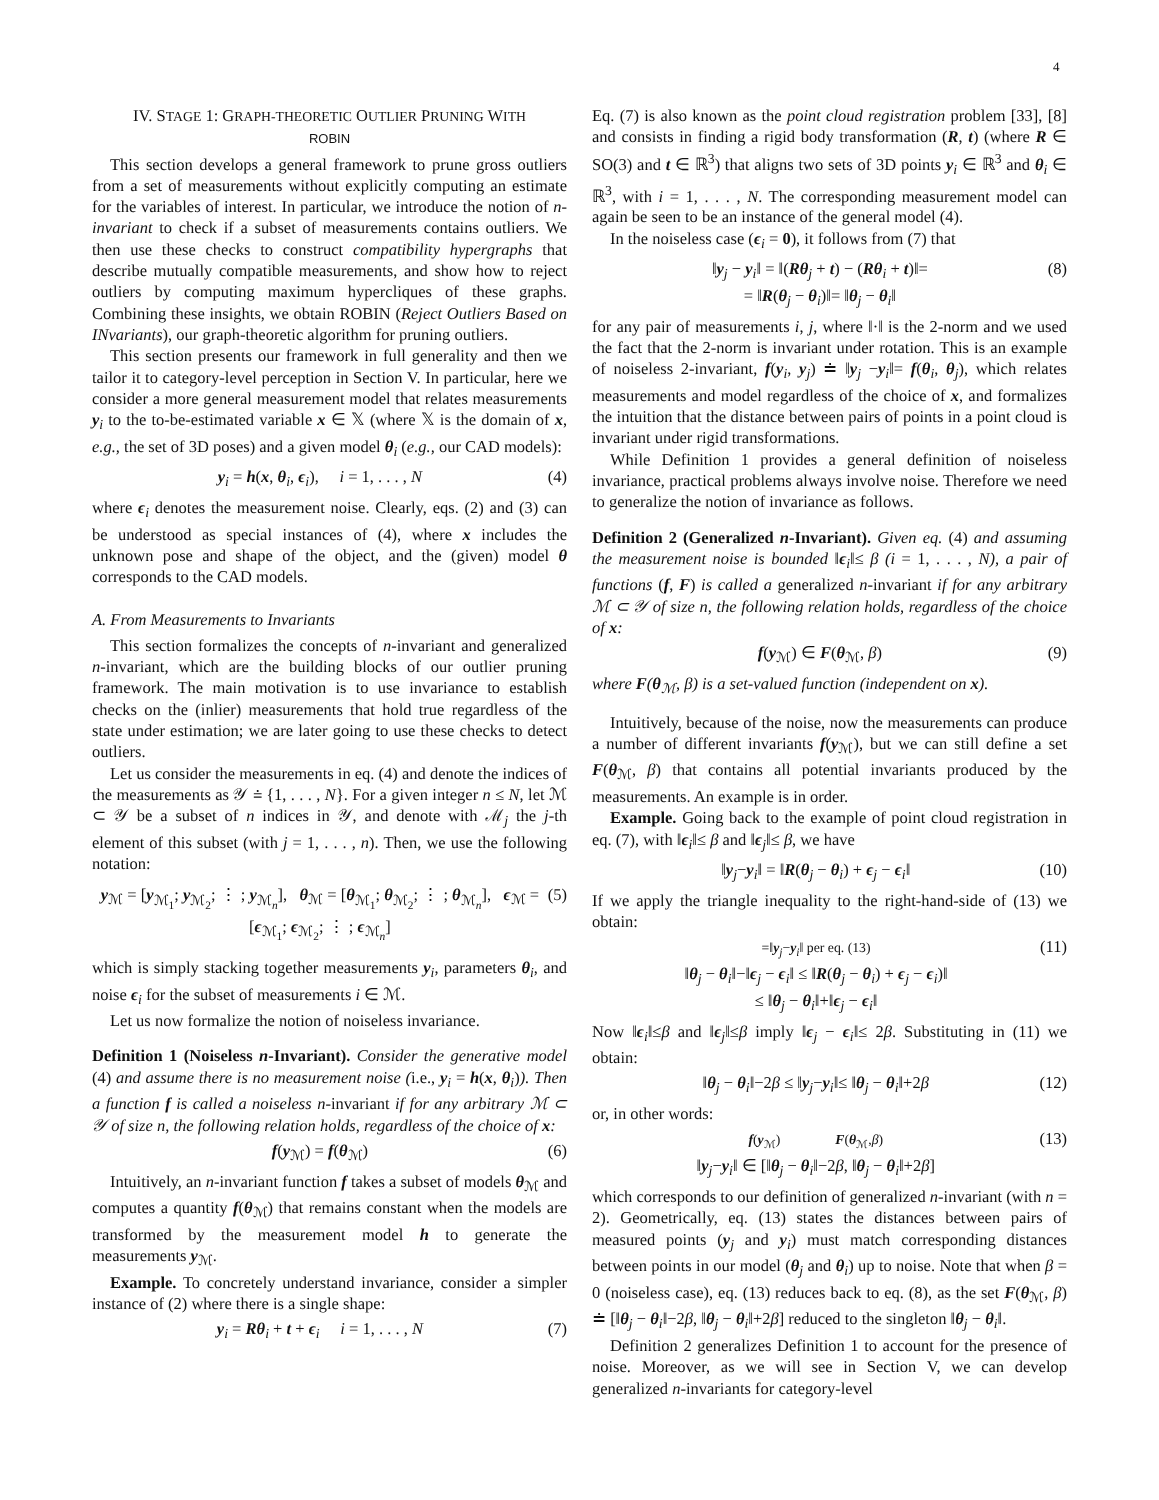4
IV. STAGE 1: GRAPH-THEORETIC OUTLIER PRUNING WITH
ROBIN
This section develops a general framework to prune gross outliers from a set of measurements without explicitly computing an estimate for the variables of interest. In particular, we introduce the notion of n-invariant to check if a subset of measurements contains outliers. We then use these checks to construct compatibility hypergraphs that describe mutually compatible measurements, and show how to reject outliers by computing maximum hypercliques of these graphs. Combining these insights, we obtain ROBIN (Reject Outliers Based on INvariants), our graph-theoretic algorithm for pruning outliers.
This section presents our framework in full generality and then we tailor it to category-level perception in Section V. In particular, here we consider a more general measurement model that relates measurements y<sub>i</sub> to the to-be-estimated variable x ∈ 𝕏 (where 𝕏 is the domain of x, e.g., the set of 3D poses) and a given model θ<sub>i</sub> (e.g., our CAD models):
y<sub>i</sub> = h(x, θ<sub>i</sub>, ϵ<sub>i</sub>), i = 1, . . . , N (4)
where ϵ<sub>i</sub> denotes the measurement noise. Clearly, eqs. (2) and (3) can be understood as special instances of (4), where x includes the unknown pose and shape of the object, and the (given) model θ corresponds to the CAD models.
A. From Measurements to Invariants
This section formalizes the concepts of n-invariant and generalized n-invariant, which are the building blocks of our outlier pruning framework. The main motivation is to use invariance to establish checks on the (inlier) measurements that hold true regardless of the state under estimation; we are later going to use these checks to detect outliers.
Let us consider the measurements in eq. (4) and denote the indices of the measurements as 𝒴 ≐ {1, . . . , N}. For a given integer n ≤ N, let ℳ ⊂ 𝒴 be a subset of n indices in 𝒴, and denote with ℳ<sub>j</sub> the j-th element of this subset (with j = 1, . . . , n). Then, we use the following notation:
y<sub>ℳ</sub> = [y<sub>ℳ<sub>1</sub></sub>; y<sub>ℳ<sub>2</sub></sub>; ⋮ ; y<sub>ℳ<sub>n</sub></sub>], θ<sub>ℳ</sub> = [θ<sub>ℳ<sub>1</sub></sub>; θ<sub>ℳ<sub>2</sub></sub>; ⋮ ; θ<sub>ℳ<sub>n</sub></sub>], ϵ<sub>ℳ</sub> = [ϵ<sub>ℳ<sub>1</sub></sub>; ϵ<sub>ℳ<sub>2</sub></sub>; ⋮ ; ϵ<sub>ℳ<sub>n</sub></sub>] (5)
which is simply stacking together measurements y<sub>i</sub>, parameters θ<sub>i</sub>, and noise ϵ<sub>i</sub> for the subset of measurements i ∈ ℳ.
Let us now formalize the notion of noiseless invariance.
Definition 1 (Noiseless n-Invariant). Consider the generative model (4) and assume there is no measurement noise (i.e., y<sub>i</sub> = h(x, θ<sub>i</sub>)). Then a function f is called a noiseless n-invariant if for any arbitrary ℳ ⊂ 𝒴 of size n, the following relation holds, regardless of the choice of x:
f(y<sub>ℳ</sub>) = f(θ<sub>ℳ</sub>) (6)
Intuitively, an n-invariant function f takes a subset of models θ<sub>ℳ</sub> and computes a quantity f(θ<sub>ℳ</sub>) that remains constant when the models are transformed by the measurement model h to generate the measurements y<sub>ℳ</sub>.
Example. To concretely understand invariance, consider a simpler instance of (2) where there is a single shape:
y<sub>i</sub> = Rθ<sub>i</sub> + t + ϵ<sub>i</sub> i = 1, . . . , N (7)
Eq. (7) is also known as the point cloud registration problem [33], [8] and consists in finding a rigid body transformation (R, t) (where R ∈ SO(3) and t ∈ ℝ<sup>3</sup>) that aligns two sets of 3D points y<sub>i</sub> ∈ ℝ<sup>3</sup> and θ<sub>i</sub> ∈ ℝ<sup>3</sup>, with i = 1, . . . , N. The corresponding measurement model can again be seen to be an instance of the general model (4).
In the noiseless case (ϵ<sub>i</sub> = 0), it follows from (7) that
‖y<sub>j</sub> − y<sub>i</sub>‖ = ‖(Rθ<sub>j</sub> + t) − (Rθ<sub>i</sub> + t)‖=
= ‖R(θ<sub>j</sub> − θ<sub>i</sub>)‖= ‖θ<sub>j</sub> − θ<sub>i</sub>‖ (8)
for any pair of measurements i, j, where ‖·‖ is the 2-norm and we used the fact that the 2-norm is invariant under rotation. This is an example of noiseless 2-invariant, f(y<sub>i</sub>, y<sub>j</sub>) ≐ ‖y<sub>j</sub> −y<sub>i</sub>‖= f(θ<sub>i</sub>, θ<sub>j</sub>), which relates measurements and model regardless of the choice of x, and formalizes the intuition that the distance between pairs of points in a point cloud is invariant under rigid transformations.
While Definition 1 provides a general definition of noiseless invariance, practical problems always involve noise. Therefore we need to generalize the notion of invariance as follows.
Definition 2 (Generalized n-Invariant). Given eq. (4) and assuming the measurement noise is bounded ‖ϵ<sub>i</sub>‖≤ β (i = 1, . . . , N), a pair of functions (f, F) is called a generalized n-invariant if for any arbitrary ℳ ⊂ 𝒴 of size n, the following relation holds, regardless of the choice of x:
f(y<sub>ℳ</sub>) ∈ F(θ<sub>ℳ</sub>, β) (9)
where F(θ<sub>ℳ</sub>, β) is a set-valued function (independent on x).
Intuitively, because of the noise, now the measurements can produce a number of different invariants f(y<sub>ℳ</sub>), but we can still define a set F(θ<sub>ℳ</sub>, β) that contains all potential invariants produced by the measurements. An example is in order.
Example. Going back to the example of point cloud registration in eq. (7), with ‖ϵ<sub>i</sub>‖≤ β and ‖ϵ<sub>j</sub>‖≤ β, we have
‖y<sub>j</sub>−y<sub>i</sub>‖ = ‖R(θ<sub>j</sub> − θ<sub>i</sub>) + ϵ<sub>j</sub> − ϵ<sub>i</sub>‖ (10)
If we apply the triangle inequality to the right-hand-side of (13) we obtain:
=‖y<sub>j</sub>−y<sub>i</sub>‖ per eq. (13)
‖θ<sub>j</sub> − θ<sub>i</sub>‖−‖ϵ<sub>j</sub> − ϵ<sub>i</sub>‖ ≤ ‖R(θ<sub>j</sub> − θ<sub>i</sub>) + ϵ<sub>j</sub> − ϵ<sub>i</sub>)‖
≤ ‖θ<sub>j</sub> − θ<sub>i</sub>‖+‖ϵ<sub>j</sub> − ϵ<sub>i</sub>‖ (11)
Now ‖ϵ<sub>i</sub>‖≤β and ‖ϵ<sub>j</sub>‖≤β imply ‖ϵ<sub>j</sub> − ϵ<sub>i</sub>‖≤ 2β. Substituting in (11) we obtain:
‖θ<sub>j</sub> − θ<sub>i</sub>‖−2β ≤ ‖y<sub>j</sub>−y<sub>i</sub>‖≤ ‖θ<sub>j</sub> − θ<sub>i</sub>‖+2β (12)
or, in other words:
f(y<sub>ℳ</sub>) F(θ<sub>ℳ</sub>,β)
‖y<sub>j</sub>−y<sub>i</sub>‖ ∈ [‖θ<sub>j</sub> − θ<sub>i</sub>‖−2β, ‖θ<sub>j</sub> − θ<sub>i</sub>‖+2β] (13)
which corresponds to our definition of generalized n-invariant (with n = 2). Geometrically, eq. (13) states the distances between pairs of measured points (y<sub>j</sub> and y<sub>i</sub>) must match corresponding distances between points in our model (θ<sub>j</sub> and θ<sub>i</sub>) up to noise. Note that when β = 0 (noiseless case), eq. (13) reduces back to eq. (8), as the set F(θ<sub>ℳ</sub>, β) ≐ [‖θ<sub>j</sub> − θ<sub>i</sub>‖−2β, ‖θ<sub>j</sub> − θ<sub>i</sub>‖+2β] reduced to the singleton ‖θ<sub>j</sub> − θ<sub>i</sub>‖.
Definition 2 generalizes Definition 1 to account for the presence of noise. Moreover, as we will see in Section V, we can develop generalized n-invariants for category-level